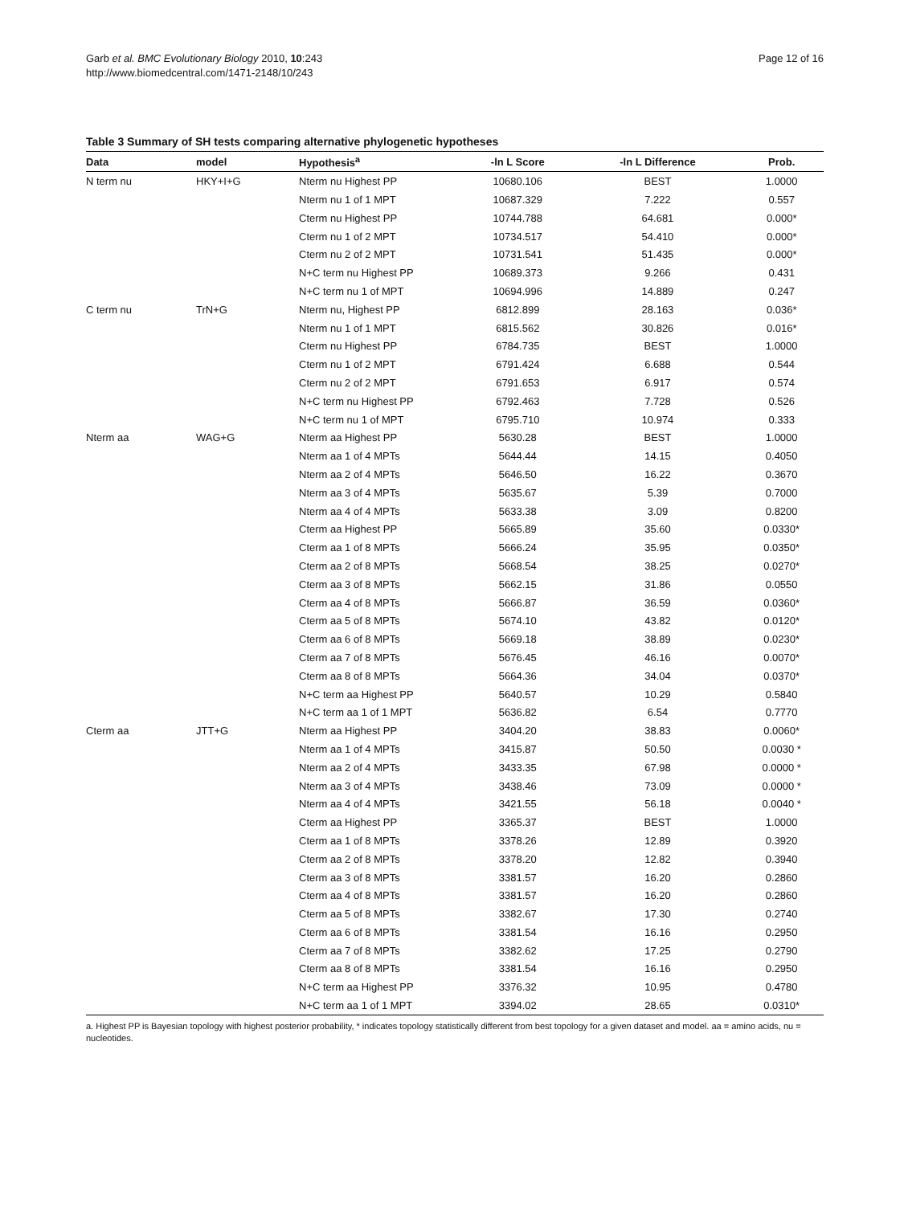Garb et al. BMC Evolutionary Biology 2010, 10:243
http://www.biomedcentral.com/1471-2148/10/243
Page 12 of 16
Table 3 Summary of SH tests comparing alternative phylogenetic hypotheses
| Data | model | Hypothesis<sup>a</sup> | -ln L Score | -ln L Difference | Prob. |
| --- | --- | --- | --- | --- | --- |
| N term nu | HKY+I+G | Nterm nu Highest PP | 10680.106 | BEST | 1.0000 |
| | | Nterm nu 1 of 1 MPT | 10687.329 | 7.222 | 0.557 |
| | | Cterm nu Highest PP | 10744.788 | 64.681 | 0.000* |
| | | Cterm nu 1 of 2 MPT | 10734.517 | 54.410 | 0.000* |
| | | Cterm nu 2 of 2 MPT | 10731.541 | 51.435 | 0.000* |
| | | N+C term nu Highest PP | 10689.373 | 9.266 | 0.431 |
| | | N+C term nu 1 of MPT | 10694.996 | 14.889 | 0.247 |
| C term nu | TrN+G | Nterm nu, Highest PP | 6812.899 | 28.163 | 0.036* |
| | | Nterm nu 1 of 1 MPT | 6815.562 | 30.826 | 0.016* |
| | | Cterm nu Highest PP | 6784.735 | BEST | 1.0000 |
| | | Cterm nu 1 of 2 MPT | 6791.424 | 6.688 | 0.544 |
| | | Cterm nu 2 of 2 MPT | 6791.653 | 6.917 | 0.574 |
| | | N+C term nu Highest PP | 6792.463 | 7.728 | 0.526 |
| | | N+C term nu 1 of MPT | 6795.710 | 10.974 | 0.333 |
| Nterm aa | WAG+G | Nterm aa Highest PP | 5630.28 | BEST | 1.0000 |
| | | Nterm aa 1 of 4 MPTs | 5644.44 | 14.15 | 0.4050 |
| | | Nterm aa 2 of 4 MPTs | 5646.50 | 16.22 | 0.3670 |
| | | Nterm aa 3 of 4 MPTs | 5635.67 | 5.39 | 0.7000 |
| | | Nterm aa 4 of 4 MPTs | 5633.38 | 3.09 | 0.8200 |
| | | Cterm aa Highest PP | 5665.89 | 35.60 | 0.0330* |
| | | Cterm aa 1 of 8 MPTs | 5666.24 | 35.95 | 0.0350* |
| | | Cterm aa 2 of 8 MPTs | 5668.54 | 38.25 | 0.0270* |
| | | Cterm aa 3 of 8 MPTs | 5662.15 | 31.86 | 0.0550 |
| | | Cterm aa 4 of 8 MPTs | 5666.87 | 36.59 | 0.0360* |
| | | Cterm aa 5 of 8 MPTs | 5674.10 | 43.82 | 0.0120* |
| | | Cterm aa 6 of 8 MPTs | 5669.18 | 38.89 | 0.0230* |
| | | Cterm aa 7 of 8 MPTs | 5676.45 | 46.16 | 0.0070* |
| | | Cterm aa 8 of 8 MPTs | 5664.36 | 34.04 | 0.0370* |
| | | N+C term aa Highest PP | 5640.57 | 10.29 | 0.5840 |
| | | N+C term aa 1 of 1 MPT | 5636.82 | 6.54 | 0.7770 |
| Cterm aa | JTT+G | Nterm aa Highest PP | 3404.20 | 38.83 | 0.0060* |
| | | Nterm aa 1 of 4 MPTs | 3415.87 | 50.50 | 0.0030 * |
| | | Nterm aa 2 of 4 MPTs | 3433.35 | 67.98 | 0.0000 * |
| | | Nterm aa 3 of 4 MPTs | 3438.46 | 73.09 | 0.0000 * |
| | | Nterm aa 4 of 4 MPTs | 3421.55 | 56.18 | 0.0040 * |
| | | Cterm aa Highest PP | 3365.37 | BEST | 1.0000 |
| | | Cterm aa 1 of 8 MPTs | 3378.26 | 12.89 | 0.3920 |
| | | Cterm aa 2 of 8 MPTs | 3378.20 | 12.82 | 0.3940 |
| | | Cterm aa 3 of 8 MPTs | 3381.57 | 16.20 | 0.2860 |
| | | Cterm aa 4 of 8 MPTs | 3381.57 | 16.20 | 0.2860 |
| | | Cterm aa 5 of 8 MPTs | 3382.67 | 17.30 | 0.2740 |
| | | Cterm aa 6 of 8 MPTs | 3381.54 | 16.16 | 0.2950 |
| | | Cterm aa 7 of 8 MPTs | 3382.62 | 17.25 | 0.2790 |
| | | Cterm aa 8 of 8 MPTs | 3381.54 | 16.16 | 0.2950 |
| | | N+C term aa Highest PP | 3376.32 | 10.95 | 0.4780 |
| | | N+C term aa 1 of 1 MPT | 3394.02 | 28.65 | 0.0310* |
a. Highest PP is Bayesian topology with highest posterior probability, * indicates topology statistically different from best topology for a given dataset and model. aa = amino acids, nu = nucleotides.